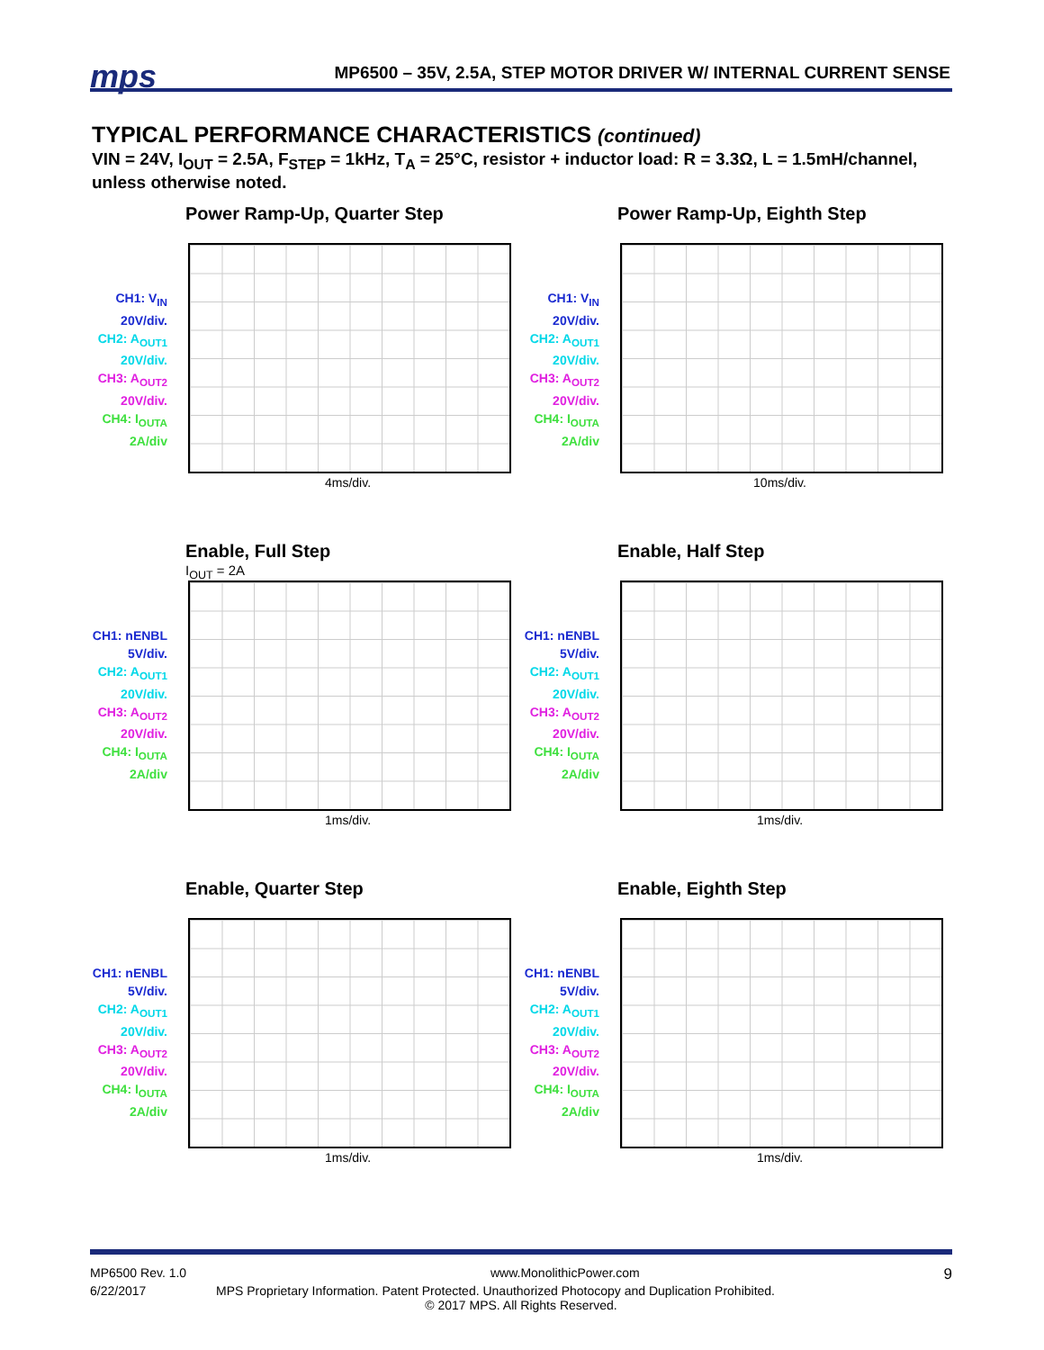mps
MP6500 – 35V, 2.5A, STEP MOTOR DRIVER W/ INTERNAL CURRENT SENSE
TYPICAL PERFORMANCE CHARACTERISTICS (continued)
VIN = 24V, I<sub>OUT</sub> = 2.5A, F<sub>STEP</sub> = 1kHz, T<sub>A</sub> = 25°C, resistor + inductor load: R = 3.3Ω, L = 1.5mH/channel, unless otherwise noted.
Power Ramp-Up, Quarter Step
CH1: V<sub>IN</sub>
20V/div.
CH2: A<sub>OUT1</sub>
20V/div.
CH3: A<sub>OUT2</sub>
20V/div.
CH4: I<sub>OUTA</sub>
2A/div
4ms/div.
Power Ramp-Up, Eighth Step
CH1: V<sub>IN</sub>
20V/div.
CH2: A<sub>OUT1</sub>
20V/div.
CH3: A<sub>OUT2</sub>
20V/div.
CH4: I<sub>OUTA</sub>
2A/div
10ms/div.
Enable, Full Step
I<sub>OUT</sub> = 2A
CH1: nENBL
5V/div.
CH2: A<sub>OUT1</sub>
20V/div.
CH3: A<sub>OUT2</sub>
20V/div.
CH4: I<sub>OUTA</sub>
2A/div
1ms/div.
Enable, Half Step
CH1: nENBL
5V/div.
CH2: A<sub>OUT1</sub>
20V/div.
CH3: A<sub>OUT2</sub>
20V/div.
CH4: I<sub>OUTA</sub>
2A/div
1ms/div.
Enable, Quarter Step
CH1: nENBL
5V/div.
CH2: A<sub>OUT1</sub>
20V/div.
CH3: A<sub>OUT2</sub>
20V/div.
CH4: I<sub>OUTA</sub>
2A/div
1ms/div.
Enable, Eighth Step
CH1: nENBL
5V/div.
CH2: A<sub>OUT1</sub>
20V/div.
CH3: A<sub>OUT2</sub>
20V/div.
CH4: I<sub>OUTA</sub>
2A/div
1ms/div.
MP6500 Rev. 1.0 www.MonolithicPower.com 9
6/22/2017 MPS Proprietary Information. Patent Protected. Unauthorized Photocopy and Duplication Prohibited.
© 2017 MPS. All Rights Reserved.